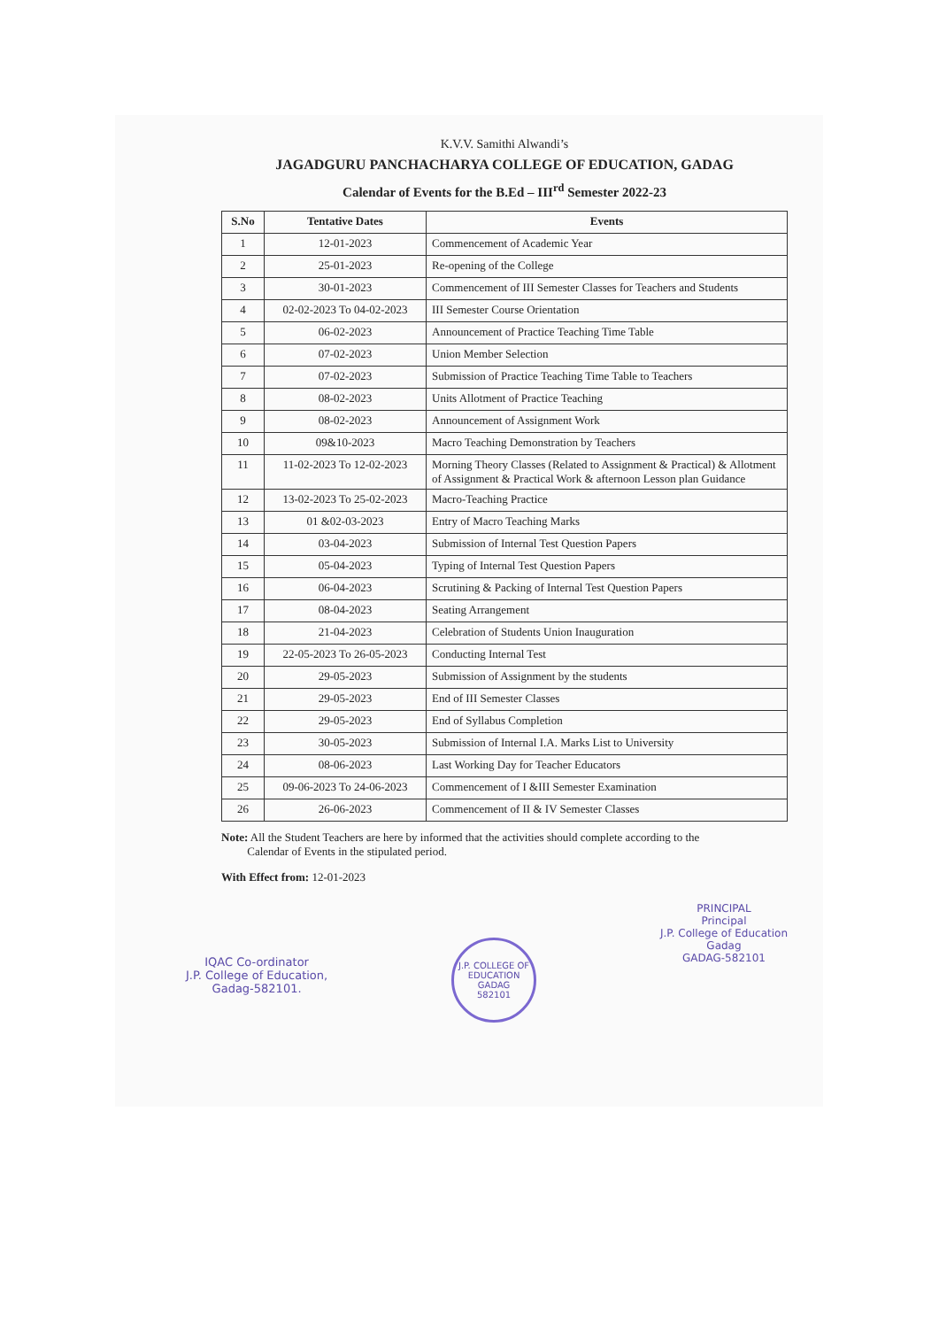K.V.V. Samithi Alwandi’s
JAGADGURU PANCHACHARYA COLLEGE OF EDUCATION, GADAG
Calendar of Events for the B.Ed – III<sup>rd</sup> Semester 2022-23
| S.No | Tentative Dates | Events |
| --- | --- | --- |
| 1 | 12-01-2023 | Commencement of Academic Year |
| 2 | 25-01-2023 | Re-opening of the College |
| 3 | 30-01-2023 | Commencement of III Semester Classes for Teachers and Students |
| 4 | 02-02-2023 To 04-02-2023 | III Semester Course Orientation |
| 5 | 06-02-2023 | Announcement of Practice Teaching Time Table |
| 6 | 07-02-2023 | Union Member Selection |
| 7 | 07-02-2023 | Submission of Practice Teaching Time Table to Teachers |
| 8 | 08-02-2023 | Units Allotment of Practice Teaching |
| 9 | 08-02-2023 | Announcement of Assignment Work |
| 10 | 09&10-2023 | Macro Teaching Demonstration by Teachers |
| 11 | 11-02-2023 To 12-02-2023 | Morning Theory Classes (Related to Assignment & Practical) & Allotment of Assignment & Practical Work & afternoon Lesson plan Guidance |
| 12 | 13-02-2023 To 25-02-2023 | Macro-Teaching Practice |
| 13 | 01 &02-03-2023 | Entry of Macro Teaching Marks |
| 14 | 03-04-2023 | Submission of Internal Test Question Papers |
| 15 | 05-04-2023 | Typing of Internal Test Question Papers |
| 16 | 06-04-2023 | Scrutining & Packing of Internal Test Question Papers |
| 17 | 08-04-2023 | Seating Arrangement |
| 18 | 21-04-2023 | Celebration of Students Union Inauguration |
| 19 | 22-05-2023 To 26-05-2023 | Conducting Internal Test |
| 20 | 29-05-2023 | Submission of Assignment by the students |
| 21 | 29-05-2023 | End of III Semester Classes |
| 22 | 29-05-2023 | End of Syllabus Completion |
| 23 | 30-05-2023 | Submission of Internal I.A. Marks List to University |
| 24 | 08-06-2023 | Last Working Day for Teacher Educators |
| 25 | 09-06-2023 To 24-06-2023 | Commencement of I &III Semester Examination |
| 26 | 26-06-2023 | Commencement of II & IV Semester Classes |
Note: All the Student Teachers are here by informed that the activities should complete according to the
Calendar of Events in the stipulated period.
With Effect from: 12-01-2023
IQAC Co-ordinator
J.P. College of Education,
Gadag-582101.
J.P. COLLEGE OF EDUCATION
GADAG
582101
PRINCIPAL
Principal
J.P. College of Education
Gadag
GADAG-582101